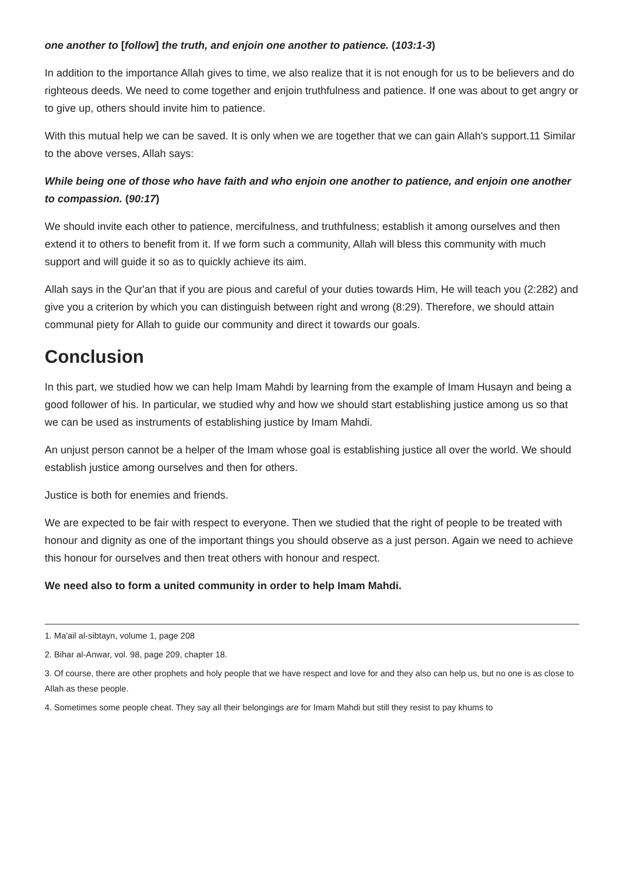one another to [follow] the truth, and enjoin one another to patience. (103:1-3)
In addition to the importance Allah gives to time, we also realize that it is not enough for us to be believers and do righteous deeds. We need to come together and enjoin truthfulness and patience. If one was about to get angry or to give up, others should invite him to patience.
With this mutual help we can be saved. It is only when we are together that we can gain Allah's support.11 Similar to the above verses, Allah says:
While being one of those who have faith and who enjoin one another to patience, and enjoin one another to compassion. (90:17)
We should invite each other to patience, mercifulness, and truthfulness; establish it among ourselves and then extend it to others to benefit from it. If we form such a community, Allah will bless this community with much support and will guide it so as to quickly achieve its aim.
Allah says in the Qur'an that if you are pious and careful of your duties towards Him, He will teach you (2:282) and give you a criterion by which you can distinguish between right and wrong (8:29). Therefore, we should attain communal piety for Allah to guide our community and direct it towards our goals.
Conclusion
In this part, we studied how we can help Imam Mahdi by learning from the example of Imam Husayn and being a good follower of his. In particular, we studied why and how we should start establishing justice among us so that we can be used as instruments of establishing justice by Imam Mahdi.
An unjust person cannot be a helper of the Imam whose goal is establishing justice all over the world. We should establish justice among ourselves and then for others.
Justice is both for enemies and friends.
We are expected to be fair with respect to everyone. Then we studied that the right of people to be treated with honour and dignity as one of the important things you should observe as a just person. Again we need to achieve this honour for ourselves and then treat others with honour and respect.
We need also to form a united community in order to help Imam Mahdi.
1. Ma'ail al-sibtayn, volume 1, page 208
2. Bihar al-Anwar, vol. 98, page 209, chapter 18.
3. Of course, there are other prophets and holy people that we have respect and love for and they also can help us, but no one is as close to Allah as these people.
4. Sometimes some people cheat. They say all their belongings are for Imam Mahdi but still they resist to pay khums to